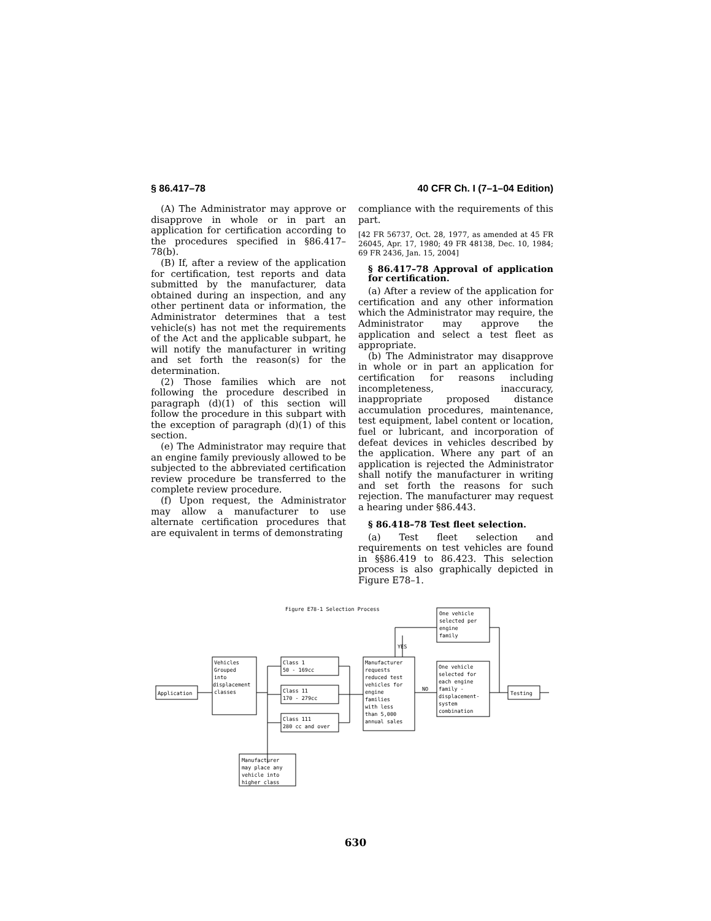§ 86.417–78 40 CFR Ch. I (7–1–04 Edition)
(A) The Administrator may approve or disapprove in whole or in part an application for certification according to the procedures specified in §86.417–78(b).
(B) If, after a review of the application for certification, test reports and data submitted by the manufacturer, data obtained during an inspection, and any other pertinent data or information, the Administrator determines that a test vehicle(s) has not met the requirements of the Act and the applicable subpart, he will notify the manufacturer in writing and set forth the reason(s) for the determination.
(2) Those families which are not following the procedure described in paragraph (d)(1) of this section will follow the procedure in this subpart with the exception of paragraph (d)(1) of this section.
(e) The Administrator may require that an engine family previously allowed to be subjected to the abbreviated certification review procedure be transferred to the complete review procedure.
(f) Upon request, the Administrator may allow a manufacturer to use alternate certification procedures that are equivalent in terms of demonstrating
compliance with the requirements of this part.
[42 FR 56737, Oct. 28, 1977, as amended at 45 FR 26045, Apr. 17, 1980; 49 FR 48138, Dec. 10, 1984; 69 FR 2436, Jan. 15, 2004]
§ 86.417–78 Approval of application for certification.
(a) After a review of the application for certification and any other information which the Administrator may require, the Administrator may approve the application and select a test fleet as appropriate.
(b) The Administrator may disapprove in whole or in part an application for certification for reasons including incompleteness, inaccuracy, inappropriate proposed distance accumulation procedures, maintenance, test equipment, label content or location, fuel or lubricant, and incorporation of defeat devices in vehicles described by the application. Where any part of an application is rejected the Administrator shall notify the manufacturer in writing and set forth the reasons for such rejection. The manufacturer may request a hearing under §86.443.
§ 86.418–78 Test fleet selection.
(a) Test fleet selection and requirements on test vehicles are found in §§86.419 to 86.423. This selection process is also graphically depicted in Figure E78–1.
Figure E78-1 Selection Process
Application
Vehicles
Grouped
into
displacement
classes
Class 1
50 - 169cc
Class 11
170 - 279cc
Class 111
280 cc and over
Manufacturer
requests
reduced test
vehicles for
engine
families
with less
than 5,000
annual sales
YES
NO
One vehicle
selected per
engine
family
One vehicle
selected for
each engine
family -
displacement-
system
combination
Testing
Manufacturer
may place any
vehicle into
higher class
630